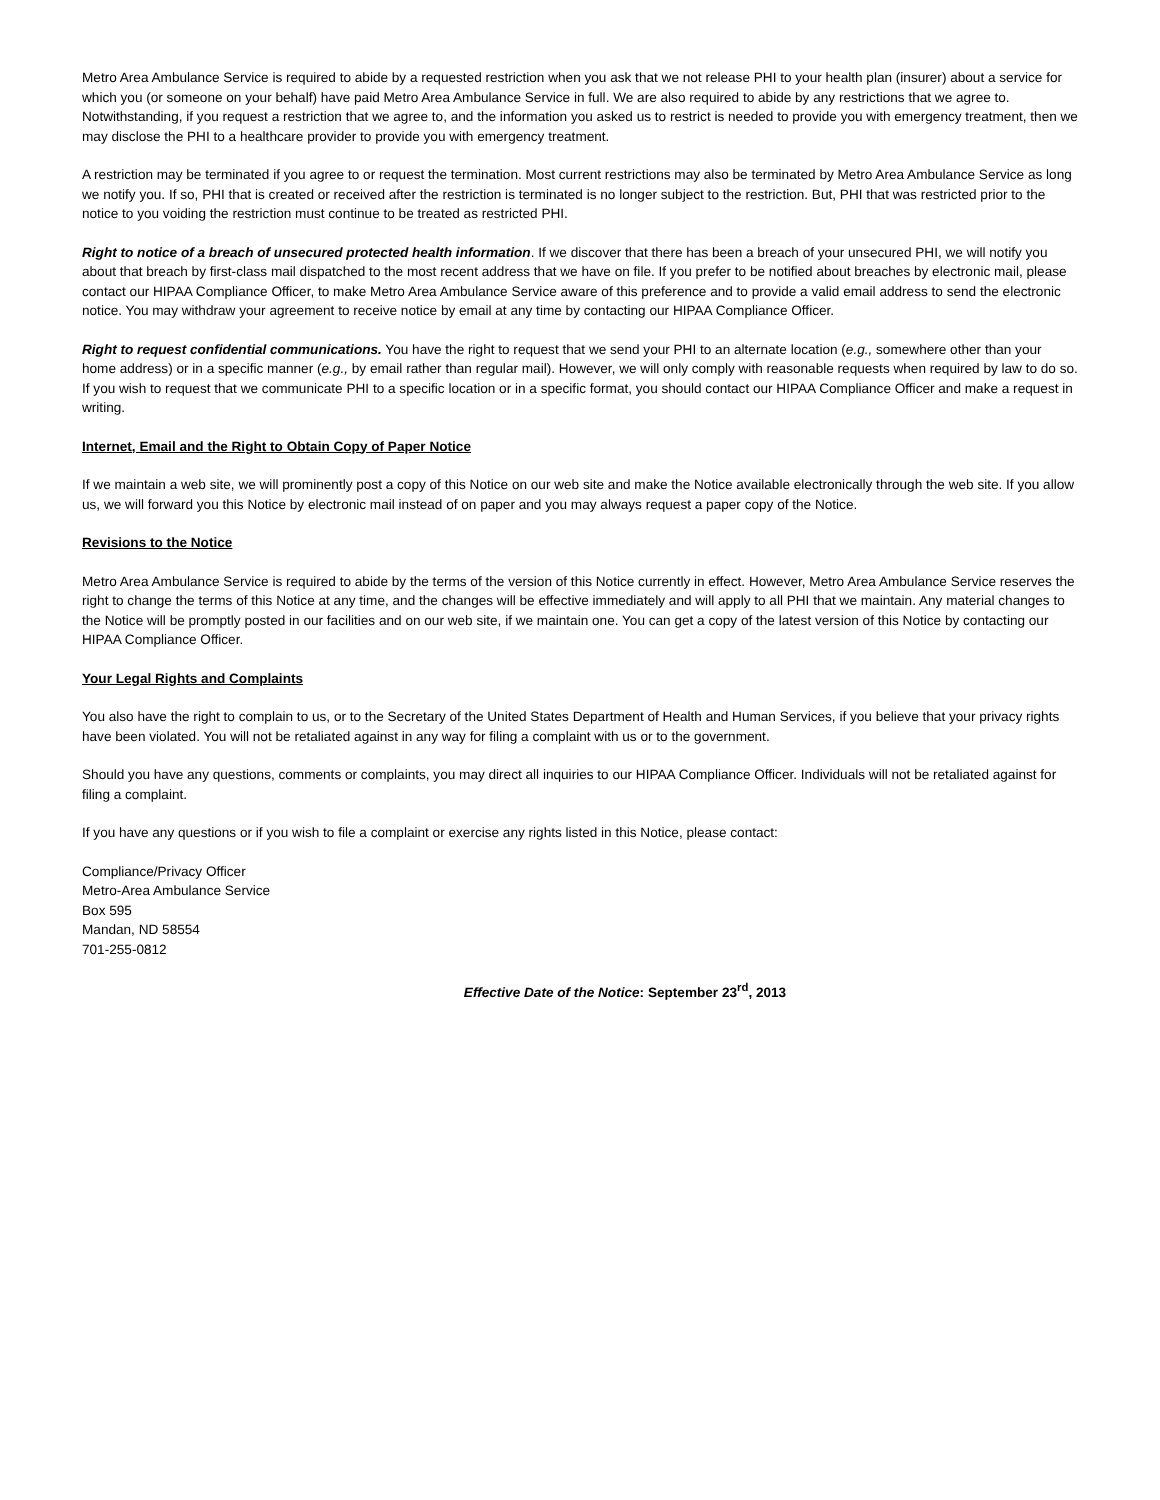Metro Area Ambulance Service is required to abide by a requested restriction when you ask that we not release PHI to your health plan (insurer) about a service for which you (or someone on your behalf) have paid Metro Area Ambulance Service in full. We are also required to abide by any restrictions that we agree to. Notwithstanding, if you request a restriction that we agree to, and the information you asked us to restrict is needed to provide you with emergency treatment, then we may disclose the PHI to a healthcare provider to provide you with emergency treatment.
A restriction may be terminated if you agree to or request the termination. Most current restrictions may also be terminated by Metro Area Ambulance Service as long we notify you. If so, PHI that is created or received after the restriction is terminated is no longer subject to the restriction. But, PHI that was restricted prior to the notice to you voiding the restriction must continue to be treated as restricted PHI.
Right to notice of a breach of unsecured protected health information. If we discover that there has been a breach of your unsecured PHI, we will notify you about that breach by first-class mail dispatched to the most recent address that we have on file. If you prefer to be notified about breaches by electronic mail, please contact our HIPAA Compliance Officer, to make Metro Area Ambulance Service aware of this preference and to provide a valid email address to send the electronic notice. You may withdraw your agreement to receive notice by email at any time by contacting our HIPAA Compliance Officer.
Right to request confidential communications. You have the right to request that we send your PHI to an alternate location (e.g., somewhere other than your home address) or in a specific manner (e.g., by email rather than regular mail). However, we will only comply with reasonable requests when required by law to do so. If you wish to request that we communicate PHI to a specific location or in a specific format, you should contact our HIPAA Compliance Officer and make a request in writing.
Internet, Email and the Right to Obtain Copy of Paper Notice
If we maintain a web site, we will prominently post a copy of this Notice on our web site and make the Notice available electronically through the web site. If you allow us, we will forward you this Notice by electronic mail instead of on paper and you may always request a paper copy of the Notice.
Revisions to the Notice
Metro Area Ambulance Service is required to abide by the terms of the version of this Notice currently in effect. However, Metro Area Ambulance Service reserves the right to change the terms of this Notice at any time, and the changes will be effective immediately and will apply to all PHI that we maintain. Any material changes to the Notice will be promptly posted in our facilities and on our web site, if we maintain one. You can get a copy of the latest version of this Notice by contacting our HIPAA Compliance Officer.
Your Legal Rights and Complaints
You also have the right to complain to us, or to the Secretary of the United States Department of Health and Human Services, if you believe that your privacy rights have been violated. You will not be retaliated against in any way for filing a complaint with us or to the government.
Should you have any questions, comments or complaints, you may direct all inquiries to our HIPAA Compliance Officer. Individuals will not be retaliated against for filing a complaint.
If you have any questions or if you wish to file a complaint or exercise any rights listed in this Notice, please contact:
Compliance/Privacy Officer
Metro-Area Ambulance Service
Box 595
Mandan, ND 58554
701-255-0812
Effective Date of the Notice: September 23<sup>rd</sup>, 2013